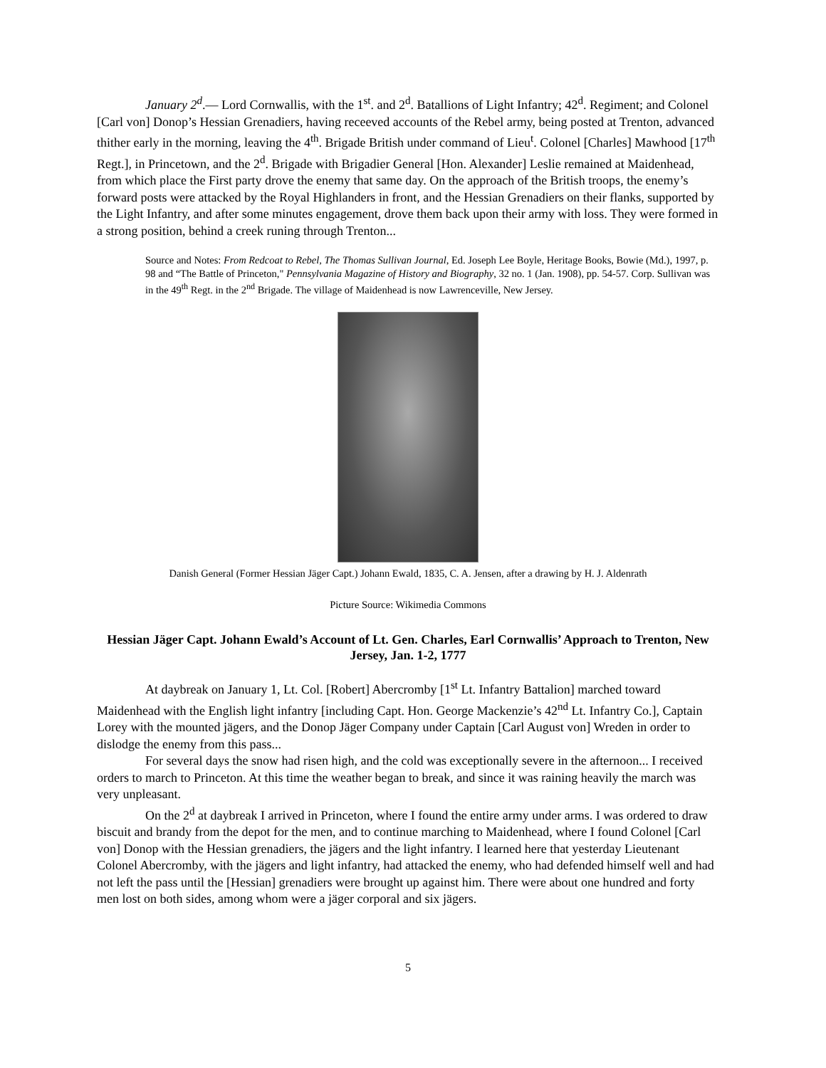January 2<sup>d</sup>.— Lord Cornwallis, with the 1<sup>st</sup>. and 2<sup>d</sup>. Batallions of Light Infantry; 42<sup>d</sup>. Regiment; and Colonel [Carl von] Donop’s Hessian Grenadiers, having receeved accounts of the Rebel army, being posted at Trenton, advanced thither early in the morning, leaving the 4<sup>th</sup>. Brigade British under command of Lieu<sup>t</sup>. Colonel [Charles] Mawhood [17<sup>th</sup> Regt.], in Princetown, and the 2<sup>d</sup>. Brigade with Brigadier General [Hon. Alexander] Leslie remained at Maidenhead, from which place the First party drove the enemy that same day. On the approach of the British troops, the enemy’s forward posts were attacked by the Royal Highlanders in front, and the Hessian Grenadiers on their flanks, supported by the Light Infantry, and after some minutes engagement, drove them back upon their army with loss. They were formed in a strong position, behind a creek runing through Trenton...
Source and Notes: From Redcoat to Rebel, The Thomas Sullivan Journal, Ed. Joseph Lee Boyle, Heritage Books, Bowie (Md.), 1997, p. 98 and “The Battle of Princeton," Pennsylvania Magazine of History and Biography, 32 no. 1 (Jan. 1908), pp. 54-57. Corp. Sullivan was in the 49<sup>th</sup> Regt. in the 2<sup>nd</sup> Brigade. The village of Maidenhead is now Lawrenceville, New Jersey.
Danish General (Former Hessian Jäger Capt.) Johann Ewald, 1835, C. A. Jensen, after a drawing by H. J. Aldenrath
Picture Source: Wikimedia Commons
Hessian Jäger Capt. Johann Ewald’s Account of Lt. Gen. Charles, Earl Cornwallis’ Approach to Trenton, New Jersey, Jan. 1-2, 1777
At daybreak on January 1, Lt. Col. [Robert] Abercromby [1<sup>st</sup> Lt. Infantry Battalion] marched toward Maidenhead with the English light infantry [including Capt. Hon. George Mackenzie’s 42<sup>nd</sup> Lt. Infantry Co.], Captain Lorey with the mounted jägers, and the Donop Jäger Company under Captain [Carl August von] Wreden in order to dislodge the enemy from this pass...
For several days the snow had risen high, and the cold was exceptionally severe in the afternoon... I received orders to march to Princeton. At this time the weather began to break, and since it was raining heavily the march was very unpleasant.
On the 2<sup>d</sup> at daybreak I arrived in Princeton, where I found the entire army under arms. I was ordered to draw biscuit and brandy from the depot for the men, and to continue marching to Maidenhead, where I found Colonel [Carl von] Donop with the Hessian grenadiers, the jägers and the light infantry. I learned here that yesterday Lieutenant Colonel Abercromby, with the jägers and light infantry, had attacked the enemy, who had defended himself well and had not left the pass until the [Hessian] grenadiers were brought up against him. There were about one hundred and forty men lost on both sides, among whom were a jäger corporal and six jägers.
5